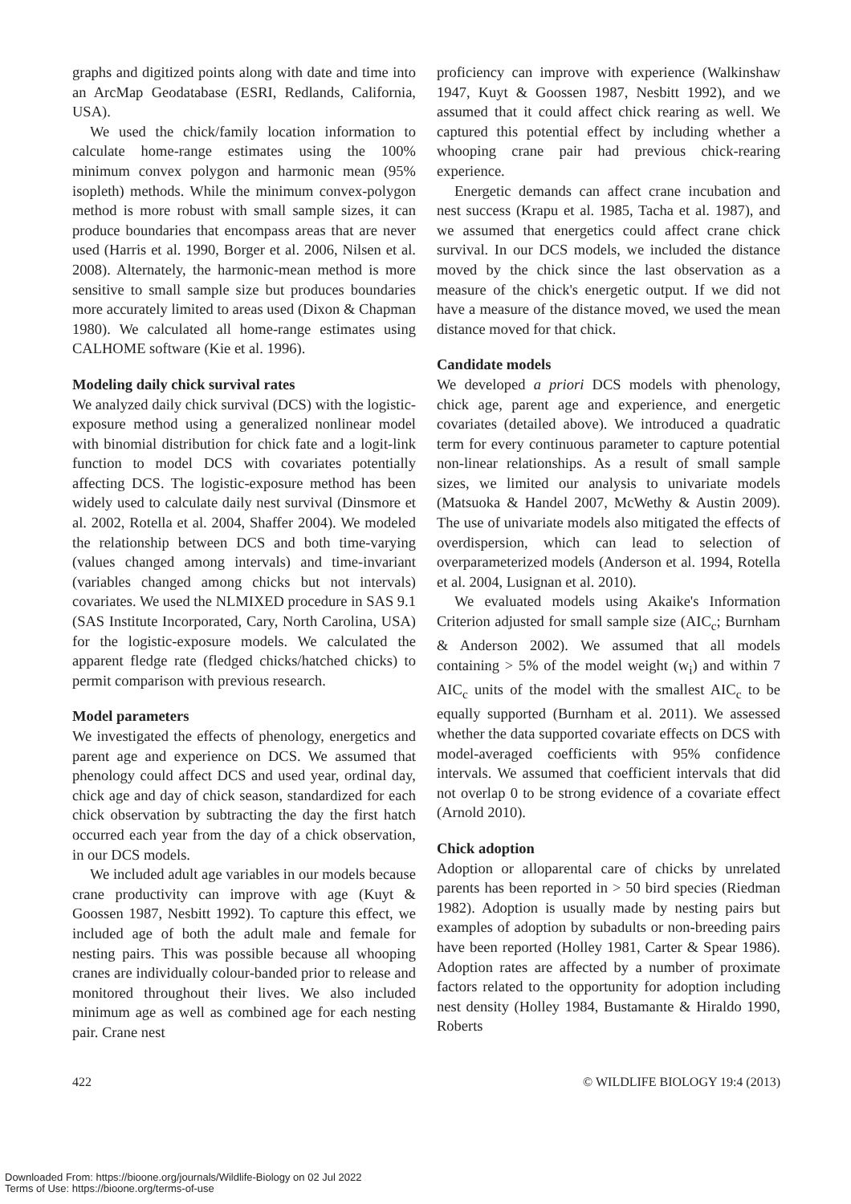graphs and digitized points along with date and time into an ArcMap Geodatabase (ESRI, Redlands, California, USA).
We used the chick/family location information to calculate home-range estimates using the 100% minimum convex polygon and harmonic mean (95% isopleth) methods. While the minimum convex-polygon method is more robust with small sample sizes, it can produce boundaries that encompass areas that are never used (Harris et al. 1990, Borger et al. 2006, Nilsen et al. 2008). Alternately, the harmonic-mean method is more sensitive to small sample size but produces boundaries more accurately limited to areas used (Dixon & Chapman 1980). We calculated all home-range estimates using CALHOME software (Kie et al. 1996).
Modeling daily chick survival rates
We analyzed daily chick survival (DCS) with the logistic-exposure method using a generalized nonlinear model with binomial distribution for chick fate and a logit-link function to model DCS with covariates potentially affecting DCS. The logistic-exposure method has been widely used to calculate daily nest survival (Dinsmore et al. 2002, Rotella et al. 2004, Shaffer 2004). We modeled the relationship between DCS and both time-varying (values changed among intervals) and time-invariant (variables changed among chicks but not intervals) covariates. We used the NLMIXED procedure in SAS 9.1 (SAS Institute Incorporated, Cary, North Carolina, USA) for the logistic-exposure models. We calculated the apparent fledge rate (fledged chicks/hatched chicks) to permit comparison with previous research.
Model parameters
We investigated the effects of phenology, energetics and parent age and experience on DCS. We assumed that phenology could affect DCS and used year, ordinal day, chick age and day of chick season, standardized for each chick observation by subtracting the day the first hatch occurred each year from the day of a chick observation, in our DCS models.
We included adult age variables in our models because crane productivity can improve with age (Kuyt & Goossen 1987, Nesbitt 1992). To capture this effect, we included age of both the adult male and female for nesting pairs. This was possible because all whooping cranes are individually colour-banded prior to release and monitored throughout their lives. We also included minimum age as well as combined age for each nesting pair. Crane nest
proficiency can improve with experience (Walkinshaw 1947, Kuyt & Goossen 1987, Nesbitt 1992), and we assumed that it could affect chick rearing as well. We captured this potential effect by including whether a whooping crane pair had previous chick-rearing experience.
Energetic demands can affect crane incubation and nest success (Krapu et al. 1985, Tacha et al. 1987), and we assumed that energetics could affect crane chick survival. In our DCS models, we included the distance moved by the chick since the last observation as a measure of the chick's energetic output. If we did not have a measure of the distance moved, we used the mean distance moved for that chick.
Candidate models
We developed a priori DCS models with phenology, chick age, parent age and experience, and energetic covariates (detailed above). We introduced a quadratic term for every continuous parameter to capture potential non-linear relationships. As a result of small sample sizes, we limited our analysis to univariate models (Matsuoka & Handel 2007, McWethy & Austin 2009). The use of univariate models also mitigated the effects of overdispersion, which can lead to selection of overparameterized models (Anderson et al. 1994, Rotella et al. 2004, Lusignan et al. 2010).
We evaluated models using Akaike's Information Criterion adjusted for small sample size (AIC<sub>c</sub>; Burnham & Anderson 2002). We assumed that all models containing > 5% of the model weight (w<sub>i</sub>) and within 7 AIC<sub>c</sub> units of the model with the smallest AIC<sub>c</sub> to be equally supported (Burnham et al. 2011). We assessed whether the data supported covariate effects on DCS with model-averaged coefficients with 95% confidence intervals. We assumed that coefficient intervals that did not overlap 0 to be strong evidence of a covariate effect (Arnold 2010).
Chick adoption
Adoption or alloparental care of chicks by unrelated parents has been reported in > 50 bird species (Riedman 1982). Adoption is usually made by nesting pairs but examples of adoption by subadults or non-breeding pairs have been reported (Holley 1981, Carter & Spear 1986). Adoption rates are affected by a number of proximate factors related to the opportunity for adoption including nest density (Holley 1984, Bustamante & Hiraldo 1990, Roberts
422 © WILDLIFE BIOLOGY 19:4 (2013)
Downloaded From: https://bioone.org/journals/Wildlife-Biology on 02 Jul 2022
Terms of Use: https://bioone.org/terms-of-use